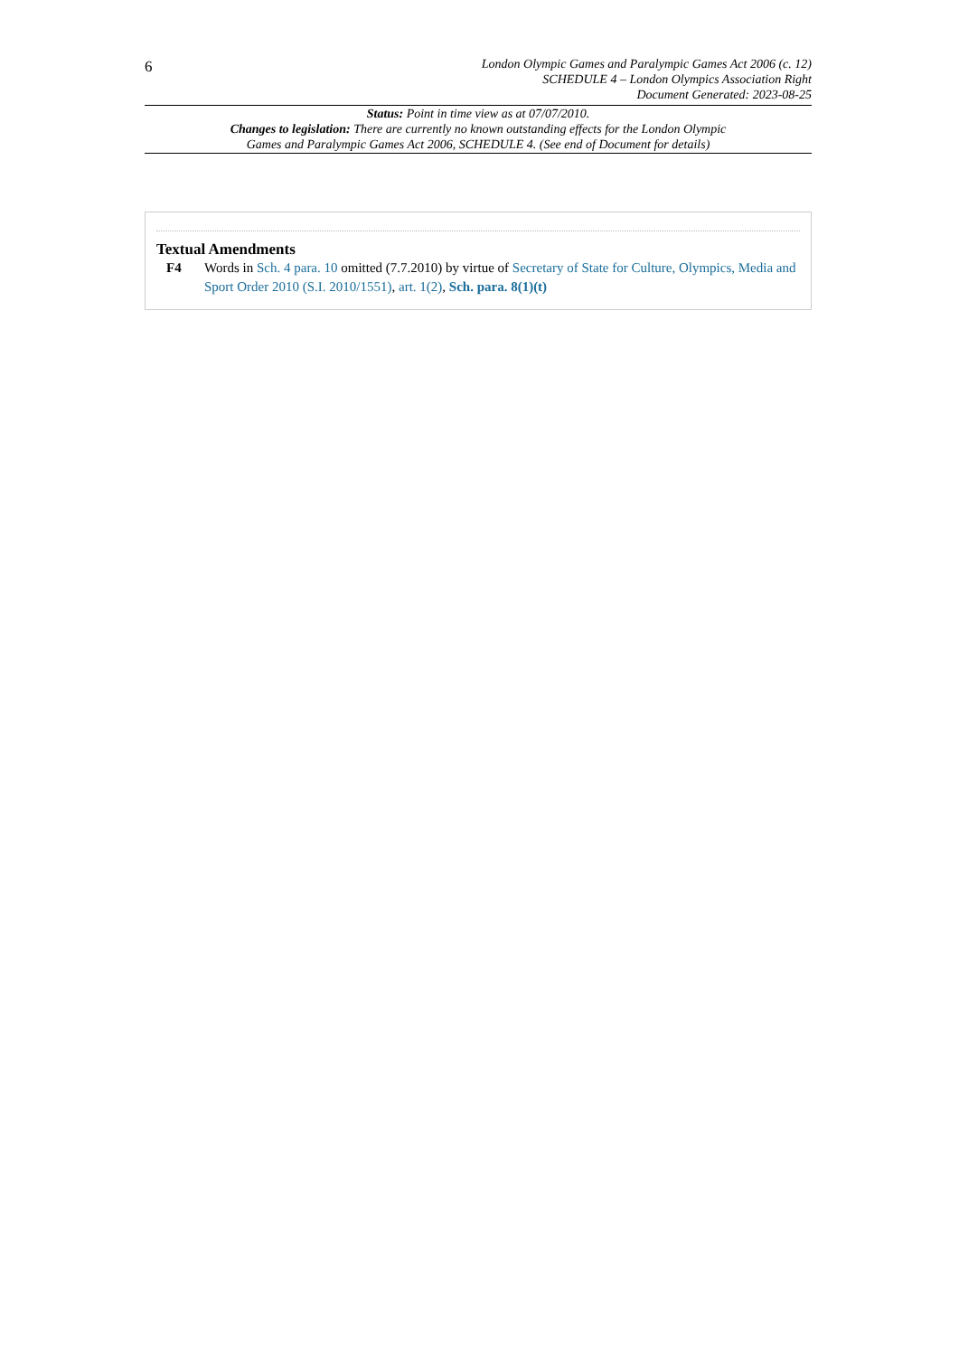6
London Olympic Games and Paralympic Games Act 2006 (c. 12)
SCHEDULE 4 – London Olympics Association Right
Document Generated: 2023-08-25
Status: Point in time view as at 07/07/2010.
Changes to legislation: There are currently no known outstanding effects for the London Olympic
Games and Paralympic Games Act 2006, SCHEDULE 4. (See end of Document for details)
Textual Amendments
F4 Words in Sch. 4 para. 10 omitted (7.7.2010) by virtue of Secretary of State for Culture, Olympics, Media and Sport Order 2010 (S.I. 2010/1551), art. 1(2), Sch. para. 8(1)(t)